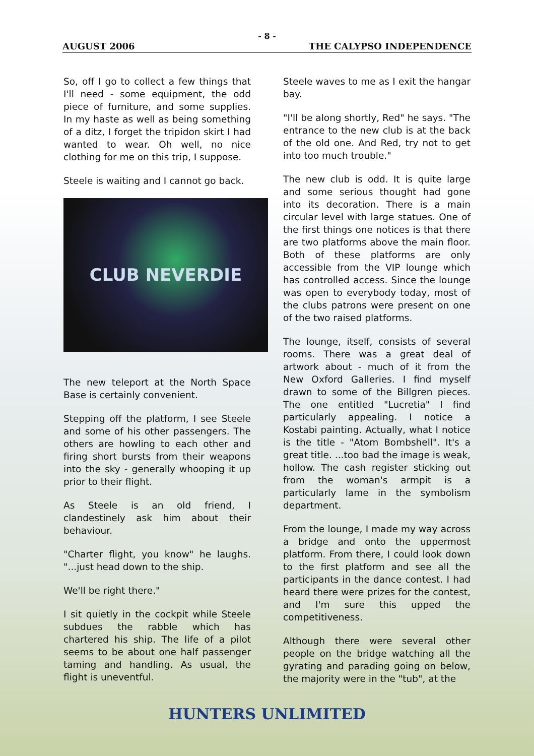- 8 -
AUGUST 2006 THE CALYPSO INDEPENDENCE
So, off I go to collect a few things that I'll need - some equipment, the odd piece of furniture, and some supplies. In my haste as well as being something of a ditz, I forget the tripidon skirt I had wanted to wear. Oh well, no nice clothing for me on this trip, I suppose.
Steele is waiting and I cannot go back.
CLUB NEVERDIE
The new teleport at the North Space Base is certainly convenient.
Stepping off the platform, I see Steele and some of his other passengers. The others are howling to each other and firing short bursts from their weapons into the sky - generally whooping it up prior to their flight.
As Steele is an old friend, I clandestinely ask him about their behaviour.
"Charter flight, you know" he laughs. "...just head down to the ship.
We'll be right there."
I sit quietly in the cockpit while Steele subdues the rabble which has chartered his ship. The life of a pilot seems to be about one half passenger taming and handling. As usual, the flight is uneventful.
Steele waves to me as I exit the hangar bay.
"I'll be along shortly, Red" he says. "The entrance to the new club is at the back of the old one. And Red, try not to get into too much trouble."
The new club is odd. It is quite large and some serious thought had gone into its decoration. There is a main circular level with large statues. One of the first things one notices is that there are two platforms above the main floor. Both of these platforms are only accessible from the VIP lounge which has controlled access. Since the lounge was open to everybody today, most of the clubs patrons were present on one of the two raised platforms.
The lounge, itself, consists of several rooms. There was a great deal of artwork about - much of it from the New Oxford Galleries. I find myself drawn to some of the Billgren pieces. The one entitled "Lucretia" I find particularly appealing. I notice a Kostabi painting. Actually, what I notice is the title - "Atom Bombshell". It's a great title. ...too bad the image is weak, hollow. The cash register sticking out from the woman's armpit is a particularly lame in the symbolism department.
From the lounge, I made my way across a bridge and onto the uppermost platform. From there, I could look down to the first platform and see all the participants in the dance contest. I had heard there were prizes for the contest, and I'm sure this upped the competitiveness.
Although there were several other people on the bridge watching all the gyrating and parading going on below, the majority were in the "tub", at the
HUNTERS UNLIMITED